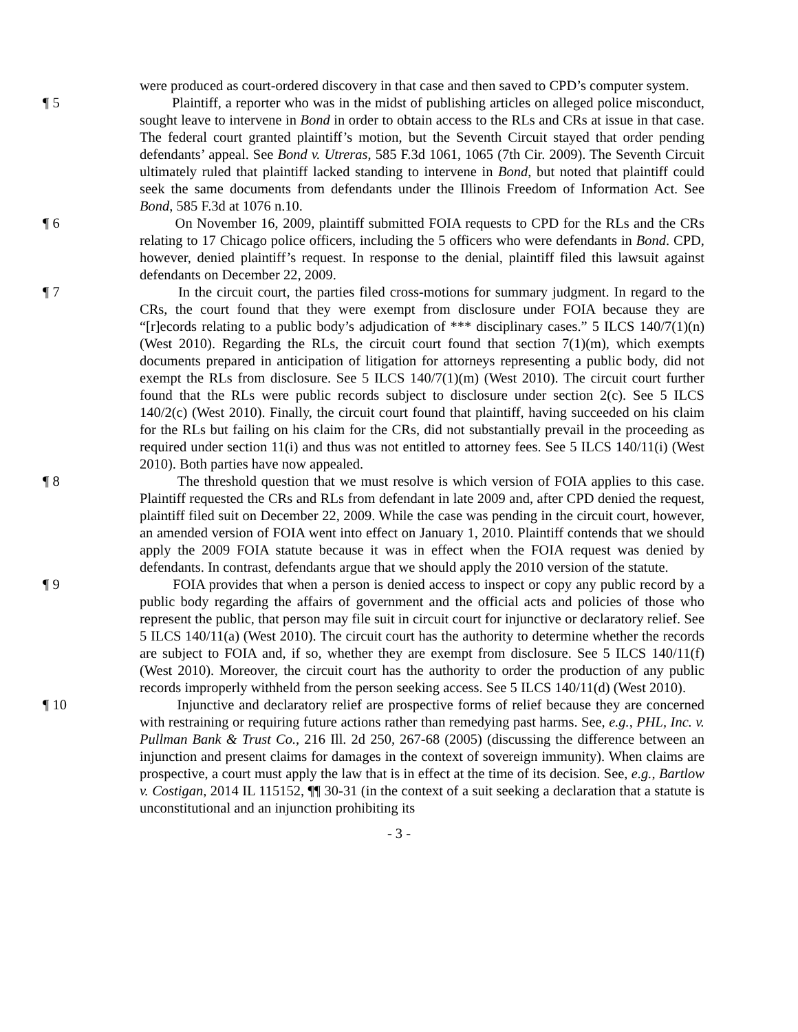were produced as court-ordered discovery in that case and then saved to CPD’s computer system.
¶ 5 Plaintiff, a reporter who was in the midst of publishing articles on alleged police misconduct, sought leave to intervene in Bond in order to obtain access to the RLs and CRs at issue in that case. The federal court granted plaintiff’s motion, but the Seventh Circuit stayed that order pending defendants’ appeal. See Bond v. Utreras, 585 F.3d 1061, 1065 (7th Cir. 2009). The Seventh Circuit ultimately ruled that plaintiff lacked standing to intervene in Bond, but noted that plaintiff could seek the same documents from defendants under the Illinois Freedom of Information Act. See Bond, 585 F.3d at 1076 n.10.
¶ 6 On November 16, 2009, plaintiff submitted FOIA requests to CPD for the RLs and the CRs relating to 17 Chicago police officers, including the 5 officers who were defendants in Bond. CPD, however, denied plaintiff’s request. In response to the denial, plaintiff filed this lawsuit against defendants on December 22, 2009.
¶ 7 In the circuit court, the parties filed cross-motions for summary judgment. In regard to the CRs, the court found that they were exempt from disclosure under FOIA because they are “[r]ecords relating to a public body’s adjudication of *** disciplinary cases.” 5 ILCS 140/7(1)(n) (West 2010). Regarding the RLs, the circuit court found that section 7(1)(m), which exempts documents prepared in anticipation of litigation for attorneys representing a public body, did not exempt the RLs from disclosure. See 5 ILCS 140/7(1)(m) (West 2010). The circuit court further found that the RLs were public records subject to disclosure under section 2(c). See 5 ILCS 140/2(c) (West 2010). Finally, the circuit court found that plaintiff, having succeeded on his claim for the RLs but failing on his claim for the CRs, did not substantially prevail in the proceeding as required under section 11(i) and thus was not entitled to attorney fees. See 5 ILCS 140/11(i) (West 2010). Both parties have now appealed.
¶ 8 The threshold question that we must resolve is which version of FOIA applies to this case. Plaintiff requested the CRs and RLs from defendant in late 2009 and, after CPD denied the request, plaintiff filed suit on December 22, 2009. While the case was pending in the circuit court, however, an amended version of FOIA went into effect on January 1, 2010. Plaintiff contends that we should apply the 2009 FOIA statute because it was in effect when the FOIA request was denied by defendants. In contrast, defendants argue that we should apply the 2010 version of the statute.
¶ 9 FOIA provides that when a person is denied access to inspect or copy any public record by a public body regarding the affairs of government and the official acts and policies of those who represent the public, that person may file suit in circuit court for injunctive or declaratory relief. See 5 ILCS 140/11(a) (West 2010). The circuit court has the authority to determine whether the records are subject to FOIA and, if so, whether they are exempt from disclosure. See 5 ILCS 140/11(f) (West 2010). Moreover, the circuit court has the authority to order the production of any public records improperly withheld from the person seeking access. See 5 ILCS 140/11(d) (West 2010).
¶ 10 Injunctive and declaratory relief are prospective forms of relief because they are concerned with restraining or requiring future actions rather than remedying past harms. See, e.g., PHL, Inc. v. Pullman Bank & Trust Co., 216 Ill. 2d 250, 267-68 (2005) (discussing the difference between an injunction and present claims for damages in the context of sovereign immunity). When claims are prospective, a court must apply the law that is in effect at the time of its decision. See, e.g., Bartlow v. Costigan, 2014 IL 115152, ¶¶ 30-31 (in the context of a suit seeking a declaration that a statute is unconstitutional and an injunction prohibiting its
- 3 -